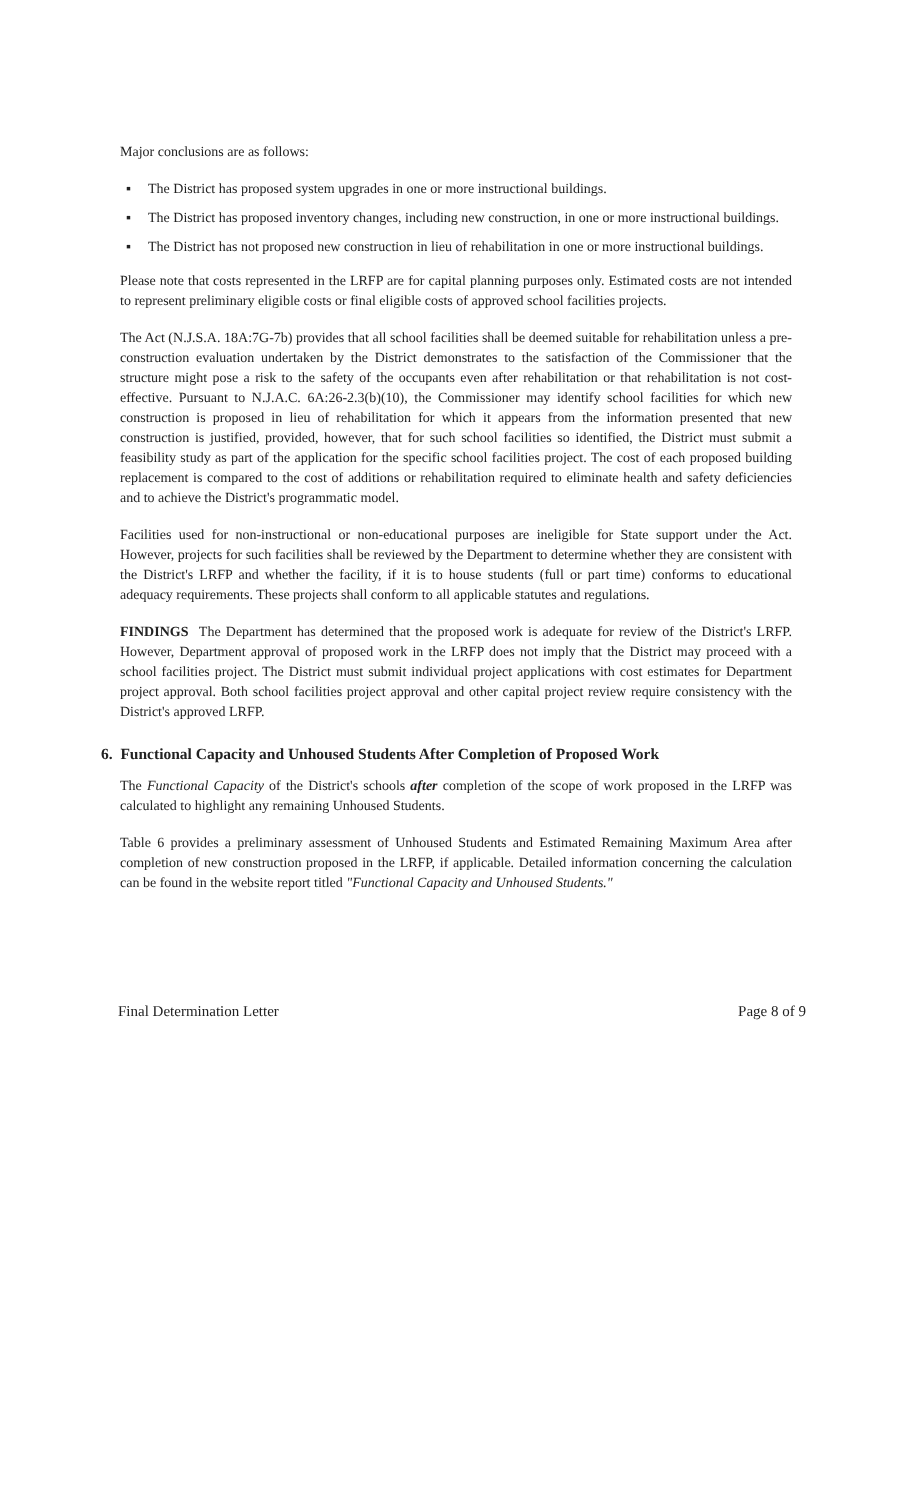Major conclusions are as follows:
▪ The District has proposed system upgrades in one or more instructional buildings.
▪ The District has proposed inventory changes, including new construction, in one or more instructional buildings.
▪ The District has not proposed new construction in lieu of rehabilitation in one or more instructional buildings.
Please note that costs represented in the LRFP are for capital planning purposes only. Estimated costs are not intended to represent preliminary eligible costs or final eligible costs of approved school facilities projects.
The Act (N.J.S.A. 18A:7G-7b) provides that all school facilities shall be deemed suitable for rehabilitation unless a pre-construction evaluation undertaken by the District demonstrates to the satisfaction of the Commissioner that the structure might pose a risk to the safety of the occupants even after rehabilitation or that rehabilitation is not cost-effective. Pursuant to N.J.A.C. 6A:26-2.3(b)(10), the Commissioner may identify school facilities for which new construction is proposed in lieu of rehabilitation for which it appears from the information presented that new construction is justified, provided, however, that for such school facilities so identified, the District must submit a feasibility study as part of the application for the specific school facilities project. The cost of each proposed building replacement is compared to the cost of additions or rehabilitation required to eliminate health and safety deficiencies and to achieve the District's programmatic model.
Facilities used for non-instructional or non-educational purposes are ineligible for State support under the Act. However, projects for such facilities shall be reviewed by the Department to determine whether they are consistent with the District's LRFP and whether the facility, if it is to house students (full or part time) conforms to educational adequacy requirements. These projects shall conform to all applicable statutes and regulations.
FINDINGS The Department has determined that the proposed work is adequate for review of the District's LRFP. However, Department approval of proposed work in the LRFP does not imply that the District may proceed with a school facilities project. The District must submit individual project applications with cost estimates for Department project approval. Both school facilities project approval and other capital project review require consistency with the District's approved LRFP.
6. Functional Capacity and Unhoused Students After Completion of Proposed Work
The Functional Capacity of the District's schools after completion of the scope of work proposed in the LRFP was calculated to highlight any remaining Unhoused Students.
Table 6 provides a preliminary assessment of Unhoused Students and Estimated Remaining Maximum Area after completion of new construction proposed in the LRFP, if applicable. Detailed information concerning the calculation can be found in the website report titled "Functional Capacity and Unhoused Students."
Final Determination Letter Page 8 of 9